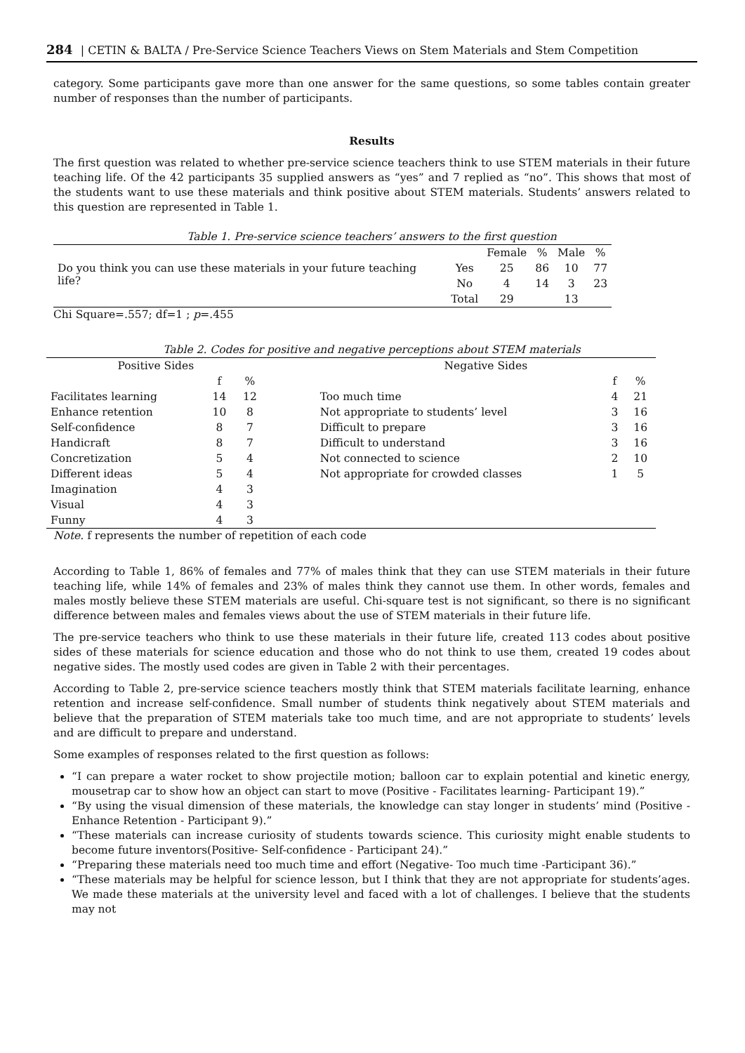284 | CETIN & BALTA / Pre-Service Science Teachers Views on Stem Materials and Stem Competition
category. Some participants gave more than one answer for the same questions, so some tables contain greater number of responses than the number of participants.
Results
The first question was related to whether pre-service science teachers think to use STEM materials in their future teaching life. Of the 42 participants 35 supplied answers as “yes” and 7 replied as “no”. This shows that most of the students want to use these materials and think positive about STEM materials. Students’ answers related to this question are represented in Table 1.
Table 1. Pre-service science teachers’ answers to the first question
| | | Female | % | Male | % |
| Do you think you can use these materials in your future teaching life? | Yes | 25 | 86 | 10 | 77 |
| | No | 4 | 14 | 3 | 23 |
| | Total | 29 | | 13 | |
Chi Square=.557; df=1 ; p=.455
Table 2. Codes for positive and negative perceptions about STEM materials
| Positive Sides | | | | Negative Sides | | |
| | f | % | | | f | % |
| Facilitates learning | 14 | 12 | | Too much time | 4 | 21 |
| Enhance retention | 10 | 8 | | Not appropriate to students’ level | 3 | 16 |
| Self-confidence | 8 | 7 | | Difficult to prepare | 3 | 16 |
| Handicraft | 8 | 7 | | Difficult to understand | 3 | 16 |
| Concretization | 5 | 4 | | Not connected to science | 2 | 10 |
| Different ideas | 5 | 4 | | Not appropriate for crowded classes | 1 | 5 |
| Imagination | 4 | 3 | | | | |
| Visual | 4 | 3 | | | | |
| Funny | 4 | 3 | | | | |
Note. f represents the number of repetition of each code
According to Table 1, 86% of females and 77% of males think that they can use STEM materials in their future teaching life, while 14% of females and 23% of males think they cannot use them. In other words, females and males mostly believe these STEM materials are useful. Chi-square test is not significant, so there is no significant difference between males and females views about the use of STEM materials in their future life.
The pre-service teachers who think to use these materials in their future life, created 113 codes about positive sides of these materials for science education and those who do not think to use them, created 19 codes about negative sides. The mostly used codes are given in Table 2 with their percentages.
According to Table 2, pre-service science teachers mostly think that STEM materials facilitate learning, enhance retention and increase self-confidence. Small number of students think negatively about STEM materials and believe that the preparation of STEM materials take too much time, and are not appropriate to students’ levels and are difficult to prepare and understand.
Some examples of responses related to the first question as follows:
“I can prepare a water rocket to show projectile motion; balloon car to explain potential and kinetic energy, mousetrap car to show how an object can start to move (Positive - Facilitates learning- Participant 19).”
“By using the visual dimension of these materials, the knowledge can stay longer in students’ mind (Positive - Enhance Retention - Participant 9).”
“These materials can increase curiosity of students towards science. This curiosity might enable students to become future inventors(Positive- Self-confidence - Participant 24).”
“Preparing these materials need too much time and effort (Negative- Too much time -Participant 36).”
“These materials may be helpful for science lesson, but I think that they are not appropriate for students’ages. We made these materials at the university level and faced with a lot of challenges. I believe that the students may not